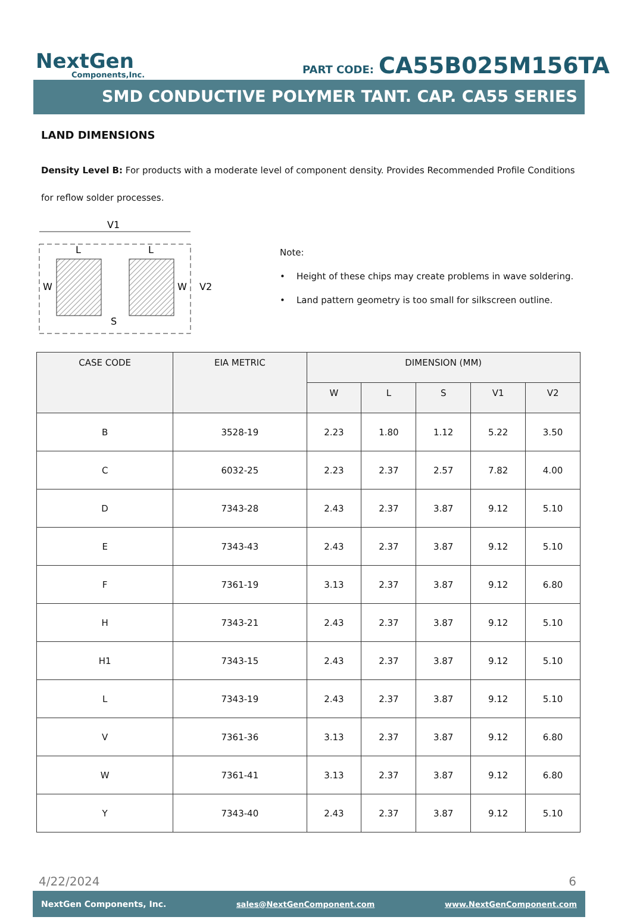NextGen
Components,Inc.
PART CODE: CA55B025M156TA
SMD CONDUCTIVE POLYMER TANT. CAP. CA55 SERIES
LAND DIMENSIONS
Density Level B: For products with a moderate level of component density. Provides Recommended Profile Conditions for reflow solder processes.
V1
L
L
W
W
V2
S
Note:
• Height of these chips may create problems in wave soldering.
• Land pattern geometry is too small for silkscreen outline.
| CASE CODE | EIA METRIC | DIMENSION (MM) | | | | |
| --- | --- | --- | --- | --- | --- | --- |
| | | W | L | S | V1 | V2 |
| B | 3528-19 | 2.23 | 1.80 | 1.12 | 5.22 | 3.50 |
| C | 6032-25 | 2.23 | 2.37 | 2.57 | 7.82 | 4.00 |
| D | 7343-28 | 2.43 | 2.37 | 3.87 | 9.12 | 5.10 |
| E | 7343-43 | 2.43 | 2.37 | 3.87 | 9.12 | 5.10 |
| F | 7361-19 | 3.13 | 2.37 | 3.87 | 9.12 | 6.80 |
| H | 7343-21 | 2.43 | 2.37 | 3.87 | 9.12 | 5.10 |
| H1 | 7343-15 | 2.43 | 2.37 | 3.87 | 9.12 | 5.10 |
| L | 7343-19 | 2.43 | 2.37 | 3.87 | 9.12 | 5.10 |
| V | 7361-36 | 3.13 | 2.37 | 3.87 | 9.12 | 6.80 |
| W | 7361-41 | 3.13 | 2.37 | 3.87 | 9.12 | 6.80 |
| Y | 7343-40 | 2.43 | 2.37 | 3.87 | 9.12 | 5.10 |
4/22/2024 6
NextGen Components, Inc. sales@NextGenComponent.com www.NextGenComponent.com